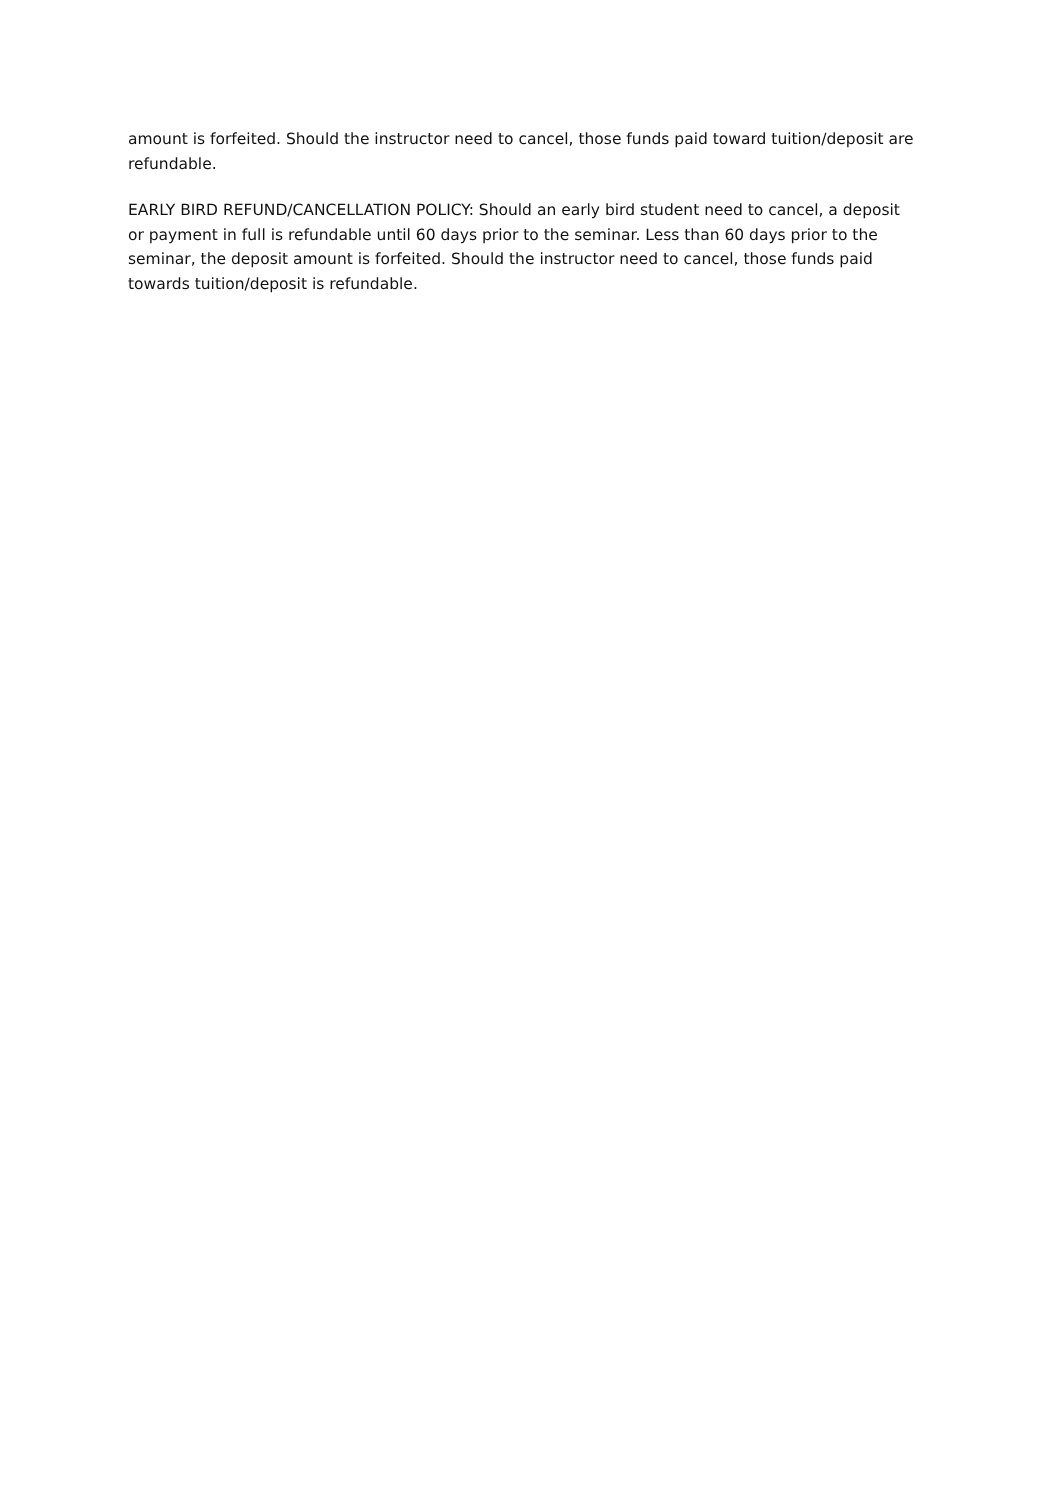amount is forfeited. Should the instructor need to cancel, those funds paid toward tuition/deposit are refundable.
EARLY BIRD REFUND/CANCELLATION POLICY: Should an early bird student need to cancel, a deposit or payment in full is refundable until 60 days prior to the seminar. Less than 60 days prior to the seminar, the deposit amount is forfeited. Should the instructor need to cancel, those funds paid towards tuition/deposit is refundable.